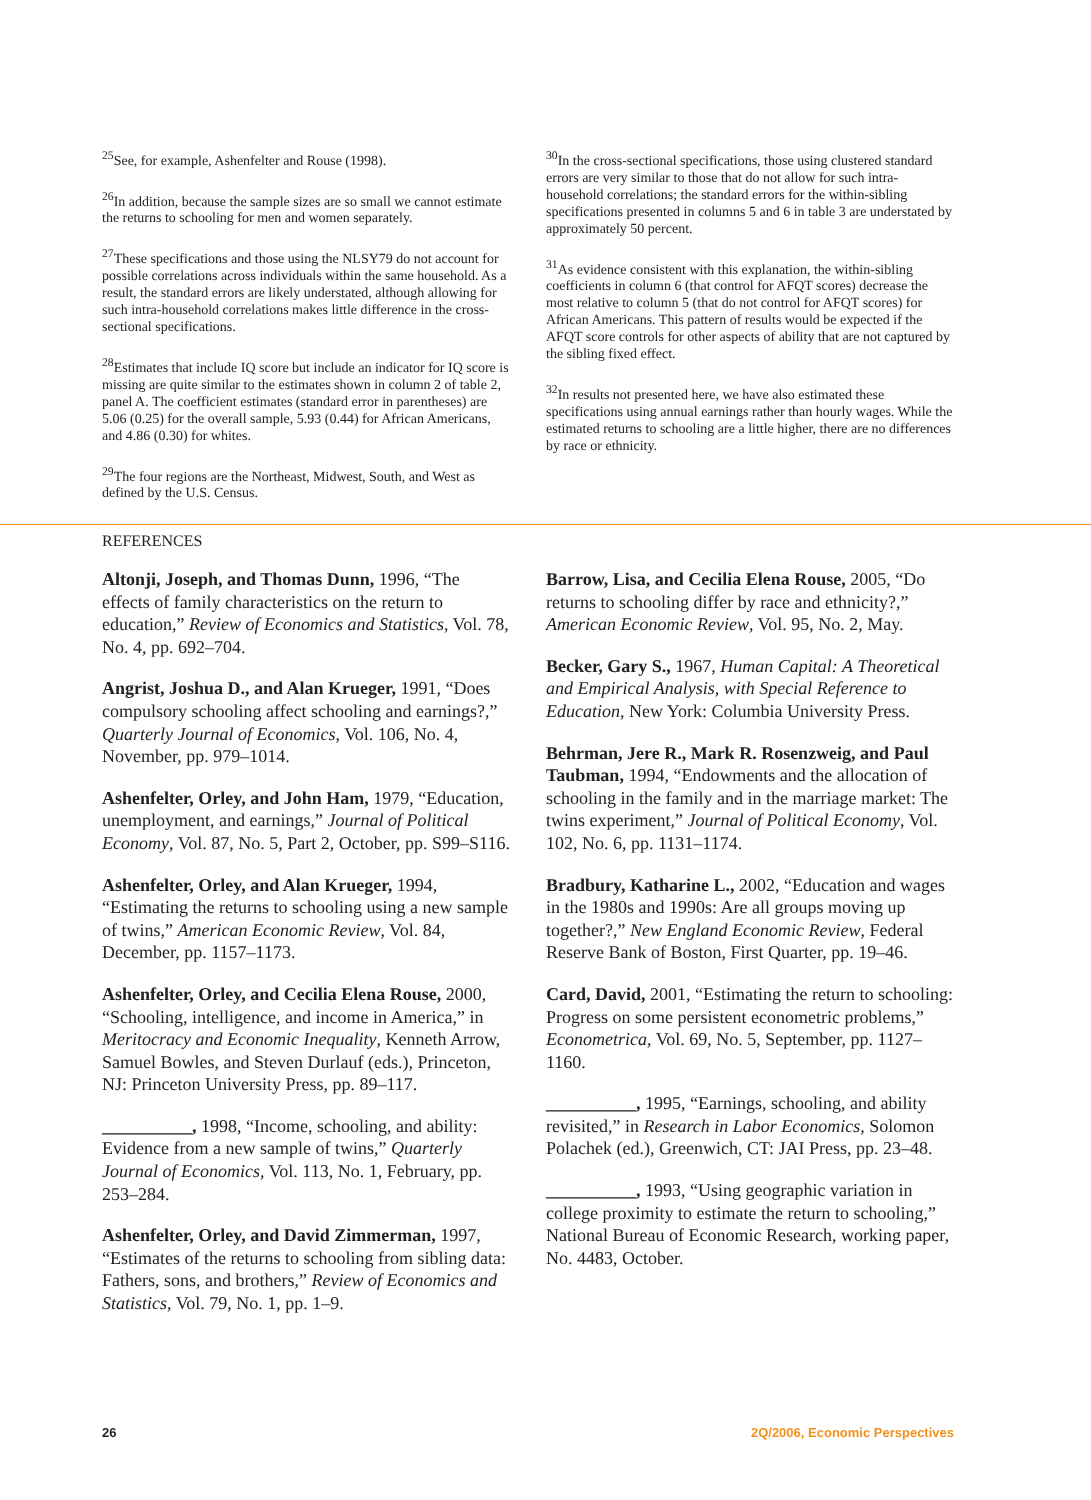<sup>25</sup> See, for example, Ashenfelter and Rouse (1998).
<sup>26</sup> In addition, because the sample sizes are so small we cannot estimate the returns to schooling for men and women separately.
<sup>27</sup> These specifications and those using the NLSY79 do not account for possible correlations across individuals within the same household. As a result, the standard errors are likely understated, although allowing for such intra-household correlations makes little difference in the cross-sectional specifications.
<sup>28</sup> Estimates that include IQ score but include an indicator for IQ score is missing are quite similar to the estimates shown in column 2 of table 2, panel A. The coefficient estimates (standard error in parentheses) are 5.06 (0.25) for the overall sample, 5.93 (0.44) for African Americans, and 4.86 (0.30) for whites.
<sup>29</sup> The four regions are the Northeast, Midwest, South, and West as defined by the U.S. Census.
<sup>30</sup> In the cross-sectional specifications, those using clustered standard errors are very similar to those that do not allow for such intra-household correlations; the standard errors for the within-sibling specifications presented in columns 5 and 6 in table 3 are understated by approximately 50 percent.
<sup>31</sup> As evidence consistent with this explanation, the within-sibling coefficients in column 6 (that control for AFQT scores) decrease the most relative to column 5 (that do not control for AFQT scores) for African Americans. This pattern of results would be expected if the AFQT score controls for other aspects of ability that are not captured by the sibling fixed effect.
<sup>32</sup> In results not presented here, we have also estimated these specifications using annual earnings rather than hourly wages. While the estimated returns to schooling are a little higher, there are no differences by race or ethnicity.
REFERENCES
Altonji, Joseph, and Thomas Dunn, 1996, “The effects of family characteristics on the return to education,” Review of Economics and Statistics, Vol. 78, No. 4, pp. 692–704.
Angrist, Joshua D., and Alan Krueger, 1991, “Does compulsory schooling affect schooling and earnings?,” Quarterly Journal of Economics, Vol. 106, No. 4, November, pp. 979–1014.
Ashenfelter, Orley, and John Ham, 1979, “Education, unemployment, and earnings,” Journal of Political Economy, Vol. 87, No. 5, Part 2, October, pp. S99–S116.
Ashenfelter, Orley, and Alan Krueger, 1994, “Estimating the returns to schooling using a new sample of twins,” American Economic Review, Vol. 84, December, pp. 1157–1173.
Ashenfelter, Orley, and Cecilia Elena Rouse, 2000, “Schooling, intelligence, and income in America,” in Meritocracy and Economic Inequality, Kenneth Arrow, Samuel Bowles, and Steven Durlauf (eds.), Princeton, NJ: Princeton University Press, pp. 89–117.
__________, 1998, “Income, schooling, and ability: Evidence from a new sample of twins,” Quarterly Journal of Economics, Vol. 113, No. 1, February, pp. 253–284.
Ashenfelter, Orley, and David Zimmerman, 1997, “Estimates of the returns to schooling from sibling data: Fathers, sons, and brothers,” Review of Economics and Statistics, Vol. 79, No. 1, pp. 1–9.
Barrow, Lisa, and Cecilia Elena Rouse, 2005, “Do returns to schooling differ by race and ethnicity?,” American Economic Review, Vol. 95, No. 2, May.
Becker, Gary S., 1967, Human Capital: A Theoretical and Empirical Analysis, with Special Reference to Education, New York: Columbia University Press.
Behrman, Jere R., Mark R. Rosenzweig, and Paul Taubman, 1994, “Endowments and the allocation of schooling in the family and in the marriage market: The twins experiment,” Journal of Political Economy, Vol. 102, No. 6, pp. 1131–1174.
Bradbury, Katharine L., 2002, “Education and wages in the 1980s and 1990s: Are all groups moving up together?,” New England Economic Review, Federal Reserve Bank of Boston, First Quarter, pp. 19–46.
Card, David, 2001, “Estimating the return to schooling: Progress on some persistent econometric problems,” Econometrica, Vol. 69, No. 5, September, pp. 1127–1160.
__________, 1995, “Earnings, schooling, and ability revisited,” in Research in Labor Economics, Solomon Polachek (ed.), Greenwich, CT: JAI Press, pp. 23–48.
__________, 1993, “Using geographic variation in college proximity to estimate the return to schooling,” National Bureau of Economic Research, working paper, No. 4483, October.
26 2Q/2006, Economic Perspectives